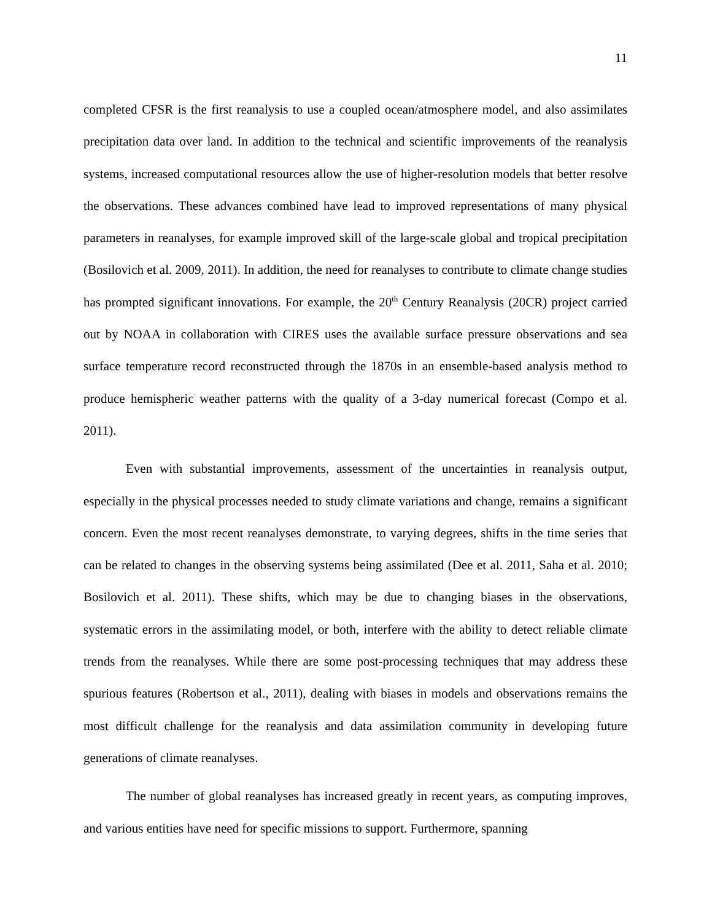11
completed CFSR is the first reanalysis to use a coupled ocean/atmosphere model, and also assimilates precipitation data over land. In addition to the technical and scientific improvements of the reanalysis systems, increased computational resources allow the use of higher-resolution models that better resolve the observations. These advances combined have lead to improved representations of many physical parameters in reanalyses, for example improved skill of the large-scale global and tropical precipitation (Bosilovich et al. 2009, 2011). In addition, the need for reanalyses to contribute to climate change studies has prompted significant innovations. For example, the 20<sup>th</sup> Century Reanalysis (20CR) project carried out by NOAA in collaboration with CIRES uses the available surface pressure observations and sea surface temperature record reconstructed through the 1870s in an ensemble-based analysis method to produce hemispheric weather patterns with the quality of a 3-day numerical forecast (Compo et al. 2011).
Even with substantial improvements, assessment of the uncertainties in reanalysis output, especially in the physical processes needed to study climate variations and change, remains a significant concern. Even the most recent reanalyses demonstrate, to varying degrees, shifts in the time series that can be related to changes in the observing systems being assimilated (Dee et al. 2011, Saha et al. 2010; Bosilovich et al. 2011). These shifts, which may be due to changing biases in the observations, systematic errors in the assimilating model, or both, interfere with the ability to detect reliable climate trends from the reanalyses. While there are some post-processing techniques that may address these spurious features (Robertson et al., 2011), dealing with biases in models and observations remains the most difficult challenge for the reanalysis and data assimilation community in developing future generations of climate reanalyses.
The number of global reanalyses has increased greatly in recent years, as computing improves, and various entities have need for specific missions to support. Furthermore, spanning